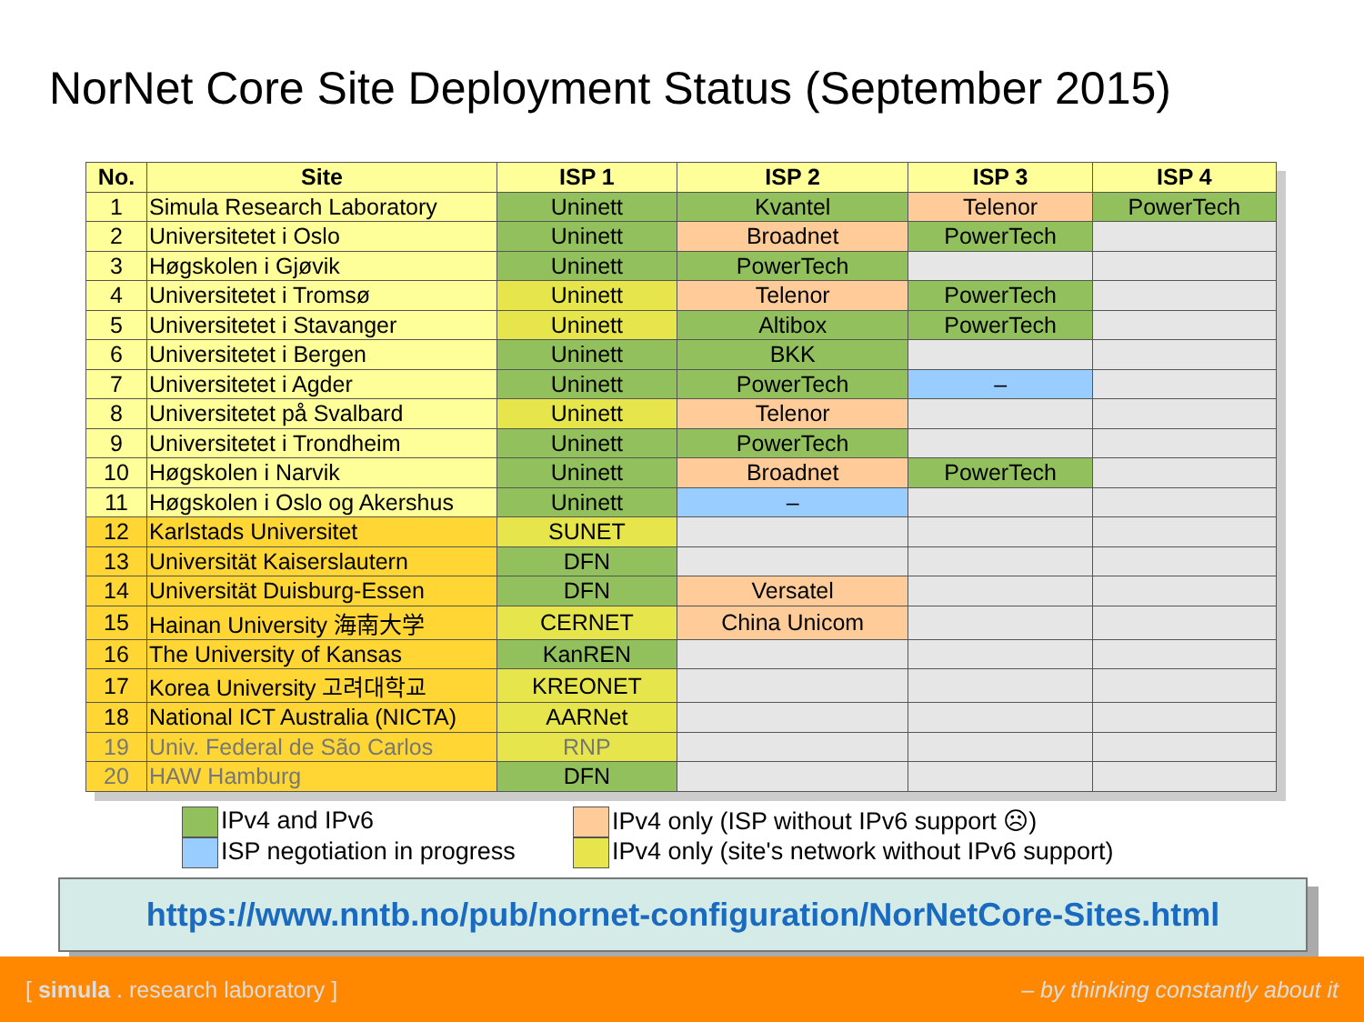NorNet Core Site Deployment Status (September 2015)
| No. | Site | ISP 1 | ISP 2 | ISP 3 | ISP 4 |
| --- | --- | --- | --- | --- | --- |
| 1 | Simula Research Laboratory | Uninett | Kvantel | Telenor | PowerTech |
| 2 | Universitetet i Oslo | Uninett | Broadnet | PowerTech | |
| 3 | Høgskolen i Gjøvik | Uninett | PowerTech | | |
| 4 | Universitetet i Tromsø | Uninett | Telenor | PowerTech | |
| 5 | Universitetet i Stavanger | Uninett | Altibox | PowerTech | |
| 6 | Universitetet i Bergen | Uninett | BKK | | |
| 7 | Universitetet i Agder | Uninett | PowerTech | – | |
| 8 | Universitetet på Svalbard | Uninett | Telenor | | |
| 9 | Universitetet i Trondheim | Uninett | PowerTech | | |
| 10 | Høgskolen i Narvik | Uninett | Broadnet | PowerTech | |
| 11 | Høgskolen i Oslo og Akershus | Uninett | – | | |
| 12 | Karlstads Universitet | SUNET | | | |
| 13 | Universität Kaiserslautern | DFN | | | |
| 14 | Universität Duisburg-Essen | DFN | Versatel | | |
| 15 | Hainan University 海南大学 | CERNET | China Unicom | | |
| 16 | The University of Kansas | KanREN | | | |
| 17 | Korea University 고려대학교 | KREONET | | | |
| 18 | National ICT Australia (NICTA) | AARNet | | | |
| 19 | Univ. Federal de São Carlos | RNP | | | |
| 20 | HAW Hamburg | DFN | | | |
IPv4 and IPv6
ISP negotiation in progress
IPv4 only (ISP without IPv6 support ☹)
IPv4 only (site's network without IPv6 support)
https://www.nntb.no/pub/nornet-configuration/NorNetCore-Sites.html
[ simula . research laboratory ] – by thinking constantly about it